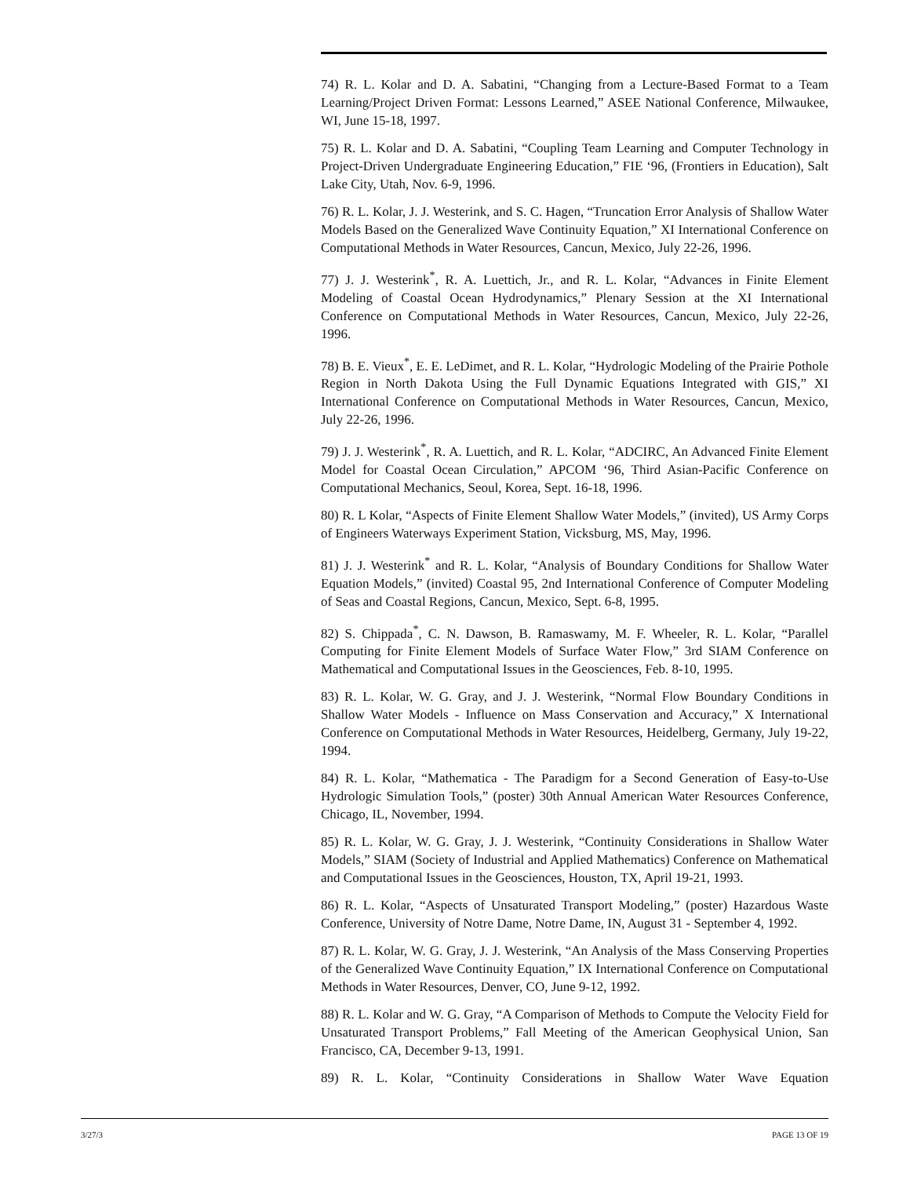74) R. L. Kolar and D. A. Sabatini, “Changing from a Lecture-Based Format to a Team Learning/Project Driven Format: Lessons Learned,” ASEE National Conference, Milwaukee, WI, June 15-18, 1997.
75) R. L. Kolar and D. A. Sabatini, “Coupling Team Learning and Computer Technology in Project-Driven Undergraduate Engineering Education,” FIE ‘96, (Frontiers in Education), Salt Lake City, Utah, Nov. 6-9, 1996.
76) R. L. Kolar, J. J. Westerink, and S. C. Hagen, “Truncation Error Analysis of Shallow Water Models Based on the Generalized Wave Continuity Equation,” XI International Conference on Computational Methods in Water Resources, Cancun, Mexico, July 22-26, 1996.
77) J. J. Westerink<sup>*</sup>, R. A. Luettich, Jr., and R. L. Kolar, “Advances in Finite Element Modeling of Coastal Ocean Hydrodynamics,” Plenary Session at the XI International Conference on Computational Methods in Water Resources, Cancun, Mexico, July 22-26, 1996.
78) B. E. Vieux<sup>*</sup>, E. E. LeDimet, and R. L. Kolar, “Hydrologic Modeling of the Prairie Pothole Region in North Dakota Using the Full Dynamic Equations Integrated with GIS,” XI International Conference on Computational Methods in Water Resources, Cancun, Mexico, July 22-26, 1996.
79) J. J. Westerink<sup>*</sup>, R. A. Luettich, and R. L. Kolar, “ADCIRC, An Advanced Finite Element Model for Coastal Ocean Circulation,” APCOM ‘96, Third Asian-Pacific Conference on Computational Mechanics, Seoul, Korea, Sept. 16-18, 1996.
80) R. L Kolar, “Aspects of Finite Element Shallow Water Models,” (invited), US Army Corps of Engineers Waterways Experiment Station, Vicksburg, MS, May, 1996.
81) J. J. Westerink<sup>*</sup> and R. L. Kolar, “Analysis of Boundary Conditions for Shallow Water Equation Models,” (invited) Coastal 95, 2nd International Conference of Computer Modeling of Seas and Coastal Regions, Cancun, Mexico, Sept. 6-8, 1995.
82) S. Chippada<sup>*</sup>, C. N. Dawson, B. Ramaswamy, M. F. Wheeler, R. L. Kolar, “Parallel Computing for Finite Element Models of Surface Water Flow,” 3rd SIAM Conference on Mathematical and Computational Issues in the Geosciences, Feb. 8-10, 1995.
83) R. L. Kolar, W. G. Gray, and J. J. Westerink, “Normal Flow Boundary Conditions in Shallow Water Models - Influence on Mass Conservation and Accuracy,” X International Conference on Computational Methods in Water Resources, Heidelberg, Germany, July 19-22, 1994.
84) R. L. Kolar, “Mathematica - The Paradigm for a Second Generation of Easy-to-Use Hydrologic Simulation Tools,” (poster) 30th Annual American Water Resources Conference, Chicago, IL, November, 1994.
85) R. L. Kolar, W. G. Gray, J. J. Westerink, “Continuity Considerations in Shallow Water Models,” SIAM (Society of Industrial and Applied Mathematics) Conference on Mathematical and Computational Issues in the Geosciences, Houston, TX, April 19-21, 1993.
86) R. L. Kolar, “Aspects of Unsaturated Transport Modeling,” (poster) Hazardous Waste Conference, University of Notre Dame, Notre Dame, IN, August 31 - September 4, 1992.
87) R. L. Kolar, W. G. Gray, J. J. Westerink, “An Analysis of the Mass Conserving Properties of the Generalized Wave Continuity Equation,” IX International Conference on Computational Methods in Water Resources, Denver, CO, June 9-12, 1992.
88) R. L. Kolar and W. G. Gray, “A Comparison of Methods to Compute the Velocity Field for Unsaturated Transport Problems,” Fall Meeting of the American Geophysical Union, San Francisco, CA, December 9-13, 1991.
89) R. L. Kolar, “Continuity Considerations in Shallow Water Wave Equation
3/27/3 PAGE 13 OF 19